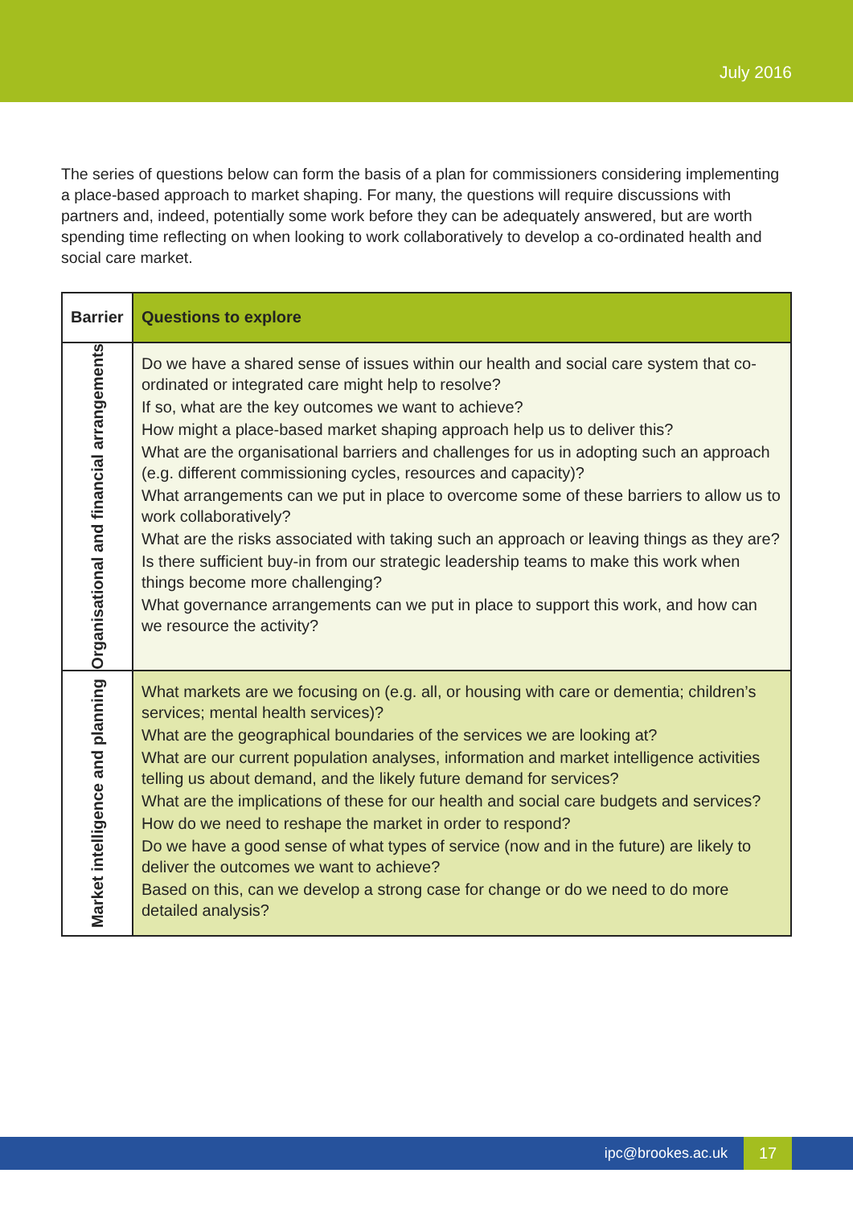July 2016
The series of questions below can form the basis of a plan for commissioners considering implementing a place-based approach to market shaping. For many, the questions will require discussions with partners and, indeed, potentially some work before they can be adequately answered, but are worth spending time reflecting on when looking to work collaboratively to develop a co-ordinated health and social care market.
| Barrier | Questions to explore |
| --- | --- |
| Organisational and financial arrangements | Do we have a shared sense of issues within our health and social care system that co-ordinated or integrated care might help to resolve? If so, what are the key outcomes we want to achieve? How might a place-based market shaping approach help us to deliver this? What are the organisational barriers and challenges for us in adopting such an approach (e.g. different commissioning cycles, resources and capacity)? What arrangements can we put in place to overcome some of these barriers to allow us to work collaboratively? What are the risks associated with taking such an approach or leaving things as they are? Is there sufficient buy-in from our strategic leadership teams to make this work when things become more challenging? What governance arrangements can we put in place to support this work, and how can we resource the activity? |
| Market intelligence and planning | What markets are we focusing on (e.g. all, or housing with care or dementia; children’s services; mental health services)? What are the geographical boundaries of the services we are looking at? What are our current population analyses, information and market intelligence activities telling us about demand, and the likely future demand for services? What are the implications of these for our health and social care budgets and services? How do we need to reshape the market in order to respond? Do we have a good sense of what types of service (now and in the future) are likely to deliver the outcomes we want to achieve? Based on this, can we develop a strong case for change or do we need to do more detailed analysis? |
ipc@brookes.ac.uk 17